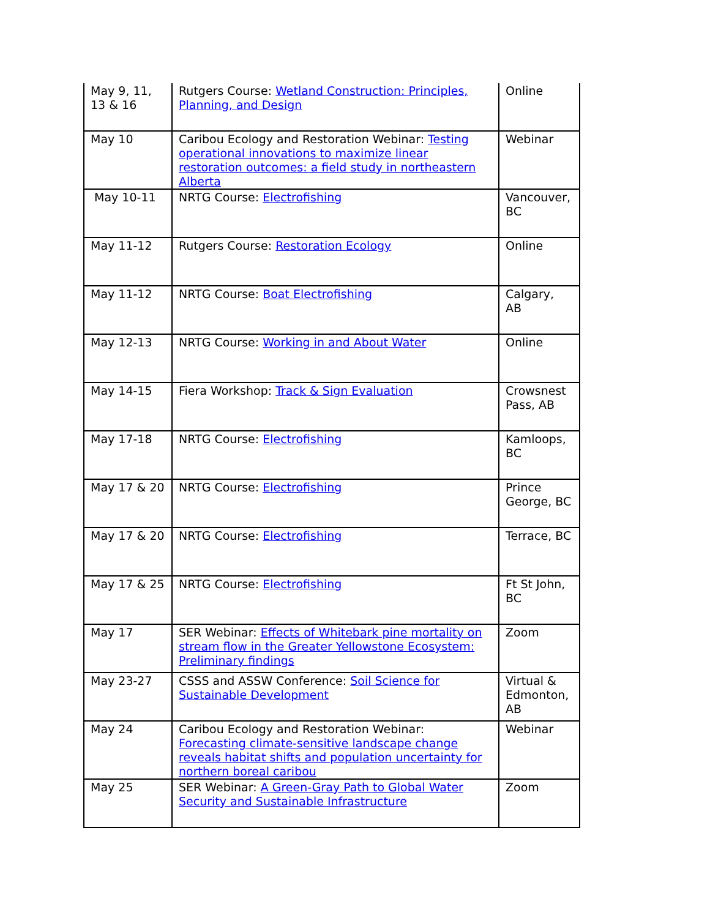| May 9, 11, 13 & 16 | Rutgers Course: Wetland Construction: Principles, Planning, and Design | Online |
| May 10 | Caribou Ecology and Restoration Webinar: Testing operational innovations to maximize linear restoration outcomes: a field study in northeastern Alberta | Webinar |
| May 10-11 | NRTG Course: Electrofishing | Vancouver, BC |
| May 11-12 | Rutgers Course: Restoration Ecology | Online |
| May 11-12 | NRTG Course: Boat Electrofishing | Calgary, AB |
| May 12-13 | NRTG Course: Working in and About Water | Online |
| May 14-15 | Fiera Workshop: Track & Sign Evaluation | Crowsnest Pass, AB |
| May 17-18 | NRTG Course: Electrofishing | Kamloops, BC |
| May 17 & 20 | NRTG Course: Electrofishing | Prince George, BC |
| May 17 & 20 | NRTG Course: Electrofishing | Terrace, BC |
| May 17 & 25 | NRTG Course: Electrofishing | Ft St John, BC |
| May 17 | SER Webinar: Effects of Whitebark pine mortality on stream flow in the Greater Yellowstone Ecosystem: Preliminary findings | Zoom |
| May 23-27 | CSSS and ASSW Conference: Soil Science for Sustainable Development | Virtual & Edmonton, AB |
| May 24 | Caribou Ecology and Restoration Webinar: Forecasting climate-sensitive landscape change reveals habitat shifts and population uncertainty for northern boreal caribou | Webinar |
| May 25 | SER Webinar: A Green-Gray Path to Global Water Security and Sustainable Infrastructure | Zoom |